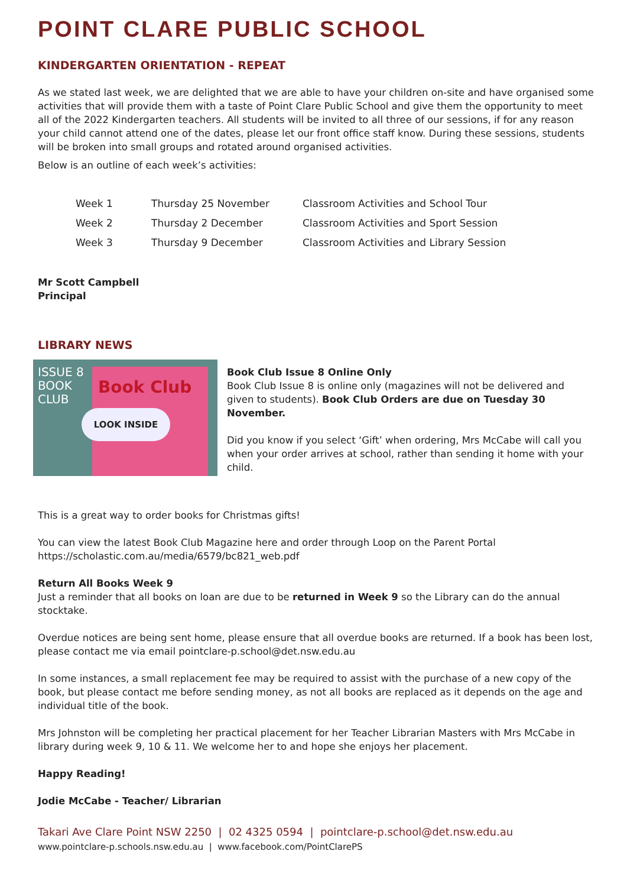POINT CLARE PUBLIC SCHOOL
KINDERGARTEN ORIENTATION - REPEAT
As we stated last week, we are delighted that we are able to have your children on-site and have organised some activities that will provide them with a taste of Point Clare Public School and give them the opportunity to meet all of the 2022 Kindergarten teachers. All students will be invited to all three of our sessions, if for any reason your child cannot attend one of the dates, please let our front office staff know. During these sessions, students will be broken into small groups and rotated around organised activities.
Below is an outline of each week’s activities:
| Week 1 | Thursday 25 November | Classroom Activities and School Tour |
| Week 2 | Thursday 2 December | Classroom Activities and Sport Session |
| Week 3 | Thursday 9 December | Classroom Activities and Library Session |
Mr Scott Campbell
Principal
LIBRARY NEWS
ISSUE 8
BOOK
CLUB
Book Club
LOOK INSIDE
Book Club Issue 8 Online Only
Book Club Issue 8 is online only (magazines will not be delivered and given to students). Book Club Orders are due on Tuesday 30 November.
Did you know if you select ‘Gift’ when ordering, Mrs McCabe will call you when your order arrives at school, rather than sending it home with your child.
This is a great way to order books for Christmas gifts!
You can view the latest Book Club Magazine here and order through Loop on the Parent Portal https://scholastic.com.au/media/6579/bc821_web.pdf
Return All Books Week 9
Just a reminder that all books on loan are due to be returned in Week 9 so the Library can do the annual stocktake.
Overdue notices are being sent home, please ensure that all overdue books are returned. If a book has been lost, please contact me via email pointclare-p.school@det.nsw.edu.au
In some instances, a small replacement fee may be required to assist with the purchase of a new copy of the book, but please contact me before sending money, as not all books are replaced as it depends on the age and individual title of the book.
Mrs Johnston will be completing her practical placement for her Teacher Librarian Masters with Mrs McCabe in library during week 9, 10 & 11. We welcome her to and hope she enjoys her placement.
Happy Reading!
Jodie McCabe - Teacher/ Librarian
Takari Ave Clare Point NSW 2250 | 02 4325 0594 | pointclare-p.school@det.nsw.edu.au
www.pointclare-p.schools.nsw.edu.au | www.facebook.com/PointClarePS